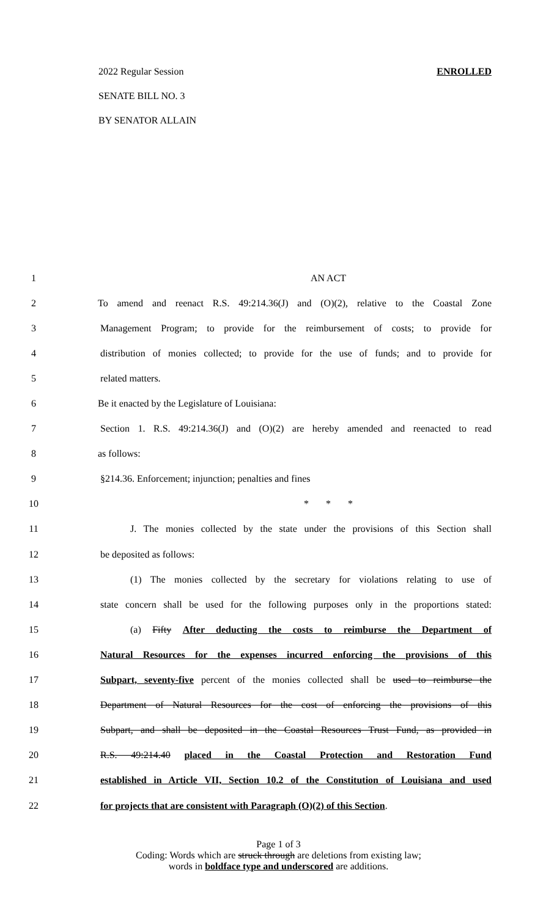2022 Regular Session ENROLLED
SENATE BILL NO. 3
BY SENATOR ALLAIN
| 1 | AN ACT |
| 2 | To amend and reenact R.S. 49:214.36(J) and (O)(2), relative to the Coastal Zone |
| 3 | Management Program; to provide for the reimbursement of costs; to provide for |
| 4 | distribution of monies collected; to provide for the use of funds; and to provide for |
| 5 | related matters. |
| 6 | Be it enacted by the Legislature of Louisiana: |
| 7 | Section 1. R.S. 49:214.36(J) and (O)(2) are hereby amended and reenacted to read |
| 8 | as follows: |
| 9 | §214.36. Enforcement; injunction; penalties and fines |
| 10 | * * * |
| 11 | J. The monies collected by the state under the provisions of this Section shall |
| 12 | be deposited as follows: |
| 13 | (1) The monies collected by the secretary for violations relating to use of |
| 14 | state concern shall be used for the following purposes only in the proportions stated: |
| 15 | (a) Fifty After deducting the costs to reimburse the Department of |
| 16 | Natural Resources for the expenses incurred enforcing the provisions of this |
| 17 | Subpart, seventy-five percent of the monies collected shall be used to reimburse the |
| 18 | Department of Natural Resources for the cost of enforcing the provisions of this |
| 19 | Subpart, and shall be deposited in the Coastal Resources Trust Fund, as provided in |
| 20 | R.S. 49:214.40 placed in the Coastal Protection and Restoration Fund |
| 21 | established in Article VII, Section 10.2 of the Constitution of Louisiana and used |
| 22 | for projects that are consistent with Paragraph (O)(2) of this Section . |
Page 1 of 3
Coding: Words which are struck through are deletions from existing law;
words in boldface type and underscored are additions.